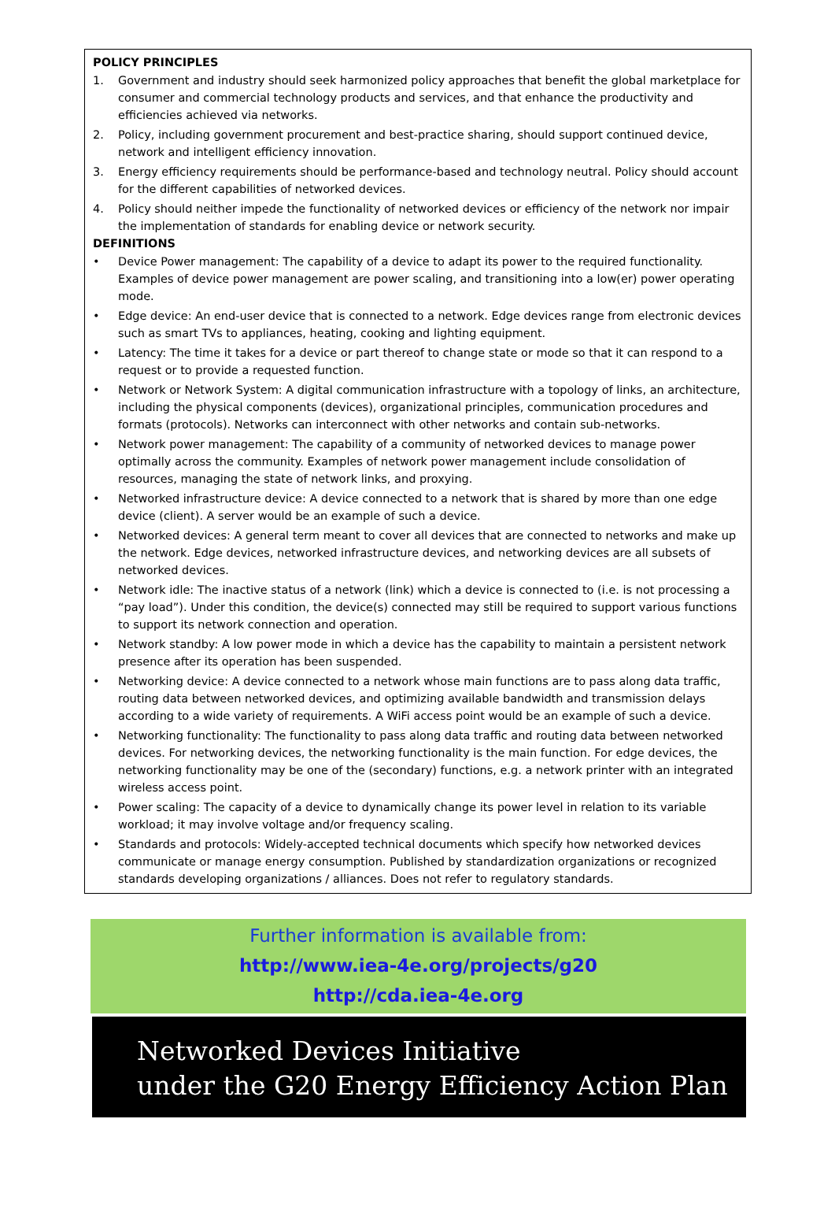POLICY PRINCIPLES
1. Government and industry should seek harmonized policy approaches that benefit the global marketplace for consumer and commercial technology products and services, and that enhance the productivity and efficiencies achieved via networks.
2. Policy, including government procurement and best-practice sharing, should support continued device, network and intelligent efficiency innovation.
3. Energy efficiency requirements should be performance-based and technology neutral. Policy should account for the different capabilities of networked devices.
4. Policy should neither impede the functionality of networked devices or efficiency of the network nor impair the implementation of standards for enabling device or network security.
DEFINITIONS
• Device Power management: The capability of a device to adapt its power to the required functionality. Examples of device power management are power scaling, and transitioning into a low(er) power operating mode.
• Edge device: An end-user device that is connected to a network. Edge devices range from electronic devices such as smart TVs to appliances, heating, cooking and lighting equipment.
• Latency: The time it takes for a device or part thereof to change state or mode so that it can respond to a request or to provide a requested function.
• Network or Network System: A digital communication infrastructure with a topology of links, an architecture, including the physical components (devices), organizational principles, communication procedures and formats (protocols). Networks can interconnect with other networks and contain sub-networks.
• Network power management: The capability of a community of networked devices to manage power optimally across the community. Examples of network power management include consolidation of resources, managing the state of network links, and proxying.
• Networked infrastructure device: A device connected to a network that is shared by more than one edge device (client). A server would be an example of such a device.
• Networked devices: A general term meant to cover all devices that are connected to networks and make up the network. Edge devices, networked infrastructure devices, and networking devices are all subsets of networked devices.
• Network idle: The inactive status of a network (link) which a device is connected to (i.e. is not processing a “pay load”). Under this condition, the device(s) connected may still be required to support various functions to support its network connection and operation.
• Network standby: A low power mode in which a device has the capability to maintain a persistent network presence after its operation has been suspended.
• Networking device: A device connected to a network whose main functions are to pass along data traffic, routing data between networked devices, and optimizing available bandwidth and transmission delays according to a wide variety of requirements. A WiFi access point would be an example of such a device.
• Networking functionality: The functionality to pass along data traffic and routing data between networked devices. For networking devices, the networking functionality is the main function. For edge devices, the networking functionality may be one of the (secondary) functions, e.g. a network printer with an integrated wireless access point.
• Power scaling: The capacity of a device to dynamically change its power level in relation to its variable workload; it may involve voltage and/or frequency scaling.
• Standards and protocols: Widely-accepted technical documents which specify how networked devices communicate or manage energy consumption. Published by standardization organizations or recognized standards developing organizations / alliances. Does not refer to regulatory standards.
Further information is available from:
http://www.iea-4e.org/projects/g20
http://cda.iea-4e.org
Networked Devices Initiative
under the G20 Energy Efficiency Action Plan